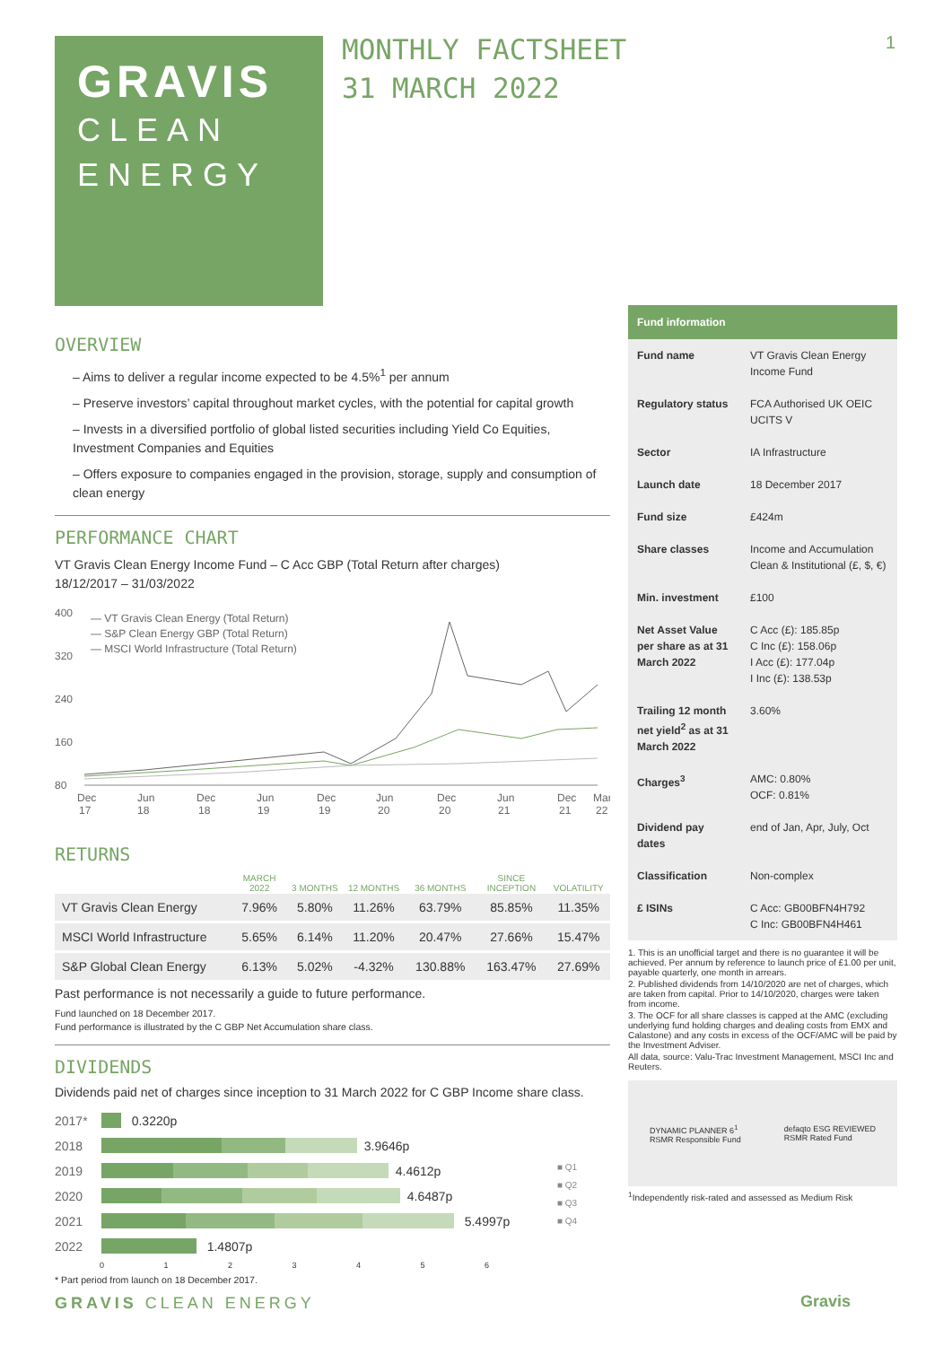GRAVIS
CLEAN
ENERGY
MONTHLY FACTSHEET
31 MARCH 2022
1
OVERVIEW
– Aims to deliver a regular income expected to be 4.5%<sup>1</sup> per annum
– Preserve investors’ capital throughout market cycles, with the potential for capital growth
– Invests in a diversified portfolio of global listed securities including Yield Co Equities, Investment Companies and Equities
– Offers exposure to companies engaged in the provision, storage, supply and consumption of clean energy
PERFORMANCE CHART
VT Gravis Clean Energy Income Fund – C Acc GBP (Total Return after charges)
18/12/2017 – 31/03/2022
400
320
240
160
80
— VT Gravis Clean Energy (Total Return)
— S&P Clean Energy GBP (Total Return)
— MSCI World Infrastructure (Total Return)
Dec
Jun
Dec
Jun
Dec
Jun
Dec
Jun
Dec
Mar
17
18
18
19
19
20
20
21
21
22
RETURNS
| | MARCH 2022 | 3 MONTHS | 12 MONTHS | 36 MONTHS | SINCE INCEPTION | VOLATILITY |
| --- | --- | --- | --- | --- | --- | --- |
| VT Gravis Clean Energy | 7.96% | 5.80% | 11.26% | 63.79% | 85.85% | 11.35% |
| MSCI World Infrastructure | 5.65% | 6.14% | 11.20% | 20.47% | 27.66% | 15.47% |
| S&P Global Clean Energy | 6.13% | 5.02% | -4.32% | 130.88% | 163.47% | 27.69% |
Past performance is not necessarily a guide to future performance.
Fund launched on 18 December 2017.
Fund performance is illustrated by the C GBP Net Accumulation share class.
DIVIDENDS
Dividends paid net of charges since inception to 31 March 2022 for C GBP Income share class.
2017* 0.3220p
2018 3.9646p
2019 4.4612p
2020 4.6487p
2021 5.4997p
2022 1.4807p
0 1 2 3 4 5 6
■ Q1
■ Q2
■ Q3
■ Q4
* Part period from launch on 18 December 2017.
| Fund information | |
| --- | --- |
| Fund name | VT Gravis Clean Energy Income Fund |
| Regulatory status | FCA Authorised UK OEIC UCITS V |
| Sector | IA Infrastructure |
| Launch date | 18 December 2017 |
| Fund size | £424m |
| Share classes | Income and Accumulation Clean & Institutional (£, $, €) |
| Min. investment | £100 |
| Net Asset Value per share as at 31 March 2022 | C Acc (£): 185.85p C Inc (£): 158.06p I Acc (£): 177.04p I Inc (£): 138.53p |
| Trailing 12 month net yield<sup>2</sup> as at 31 March 2022 | 3.60% |
| Charges<sup>3</sup> | AMC: 0.80% OCF: 0.81% |
| Dividend pay dates | end of Jan, Apr, July, Oct |
| Classification | Non-complex |
| £ ISINs | C Acc: GB00BFN4H792 C Inc: GB00BFN4H461 |
1. This is an unofficial target and there is no guarantee it will be achieved. Per annum by reference to launch price of £1.00 per unit, payable quarterly, one month in arrears.
2. Published dividends from 14/10/2020 are net of charges, which are taken from capital. Prior to 14/10/2020, charges were taken from income.
3. The OCF for all share classes is capped at the AMC (excluding underlying fund holding charges and dealing costs from EMX and Calastone) and any costs in excess of the OCF/AMC will be paid by the Investment Adviser.
All data, source: Valu-Trac Investment Management, MSCI Inc and Reuters.
DYNAMIC PLANNER 6<sup>1</sup>
RSMR Responsible Fund
defaqto ESG REVIEWED
RSMR Rated Fund
<sup>1</sup> Independently risk-rated and assessed as Medium Risk
GRAVIS CLEAN ENERGY Gravis